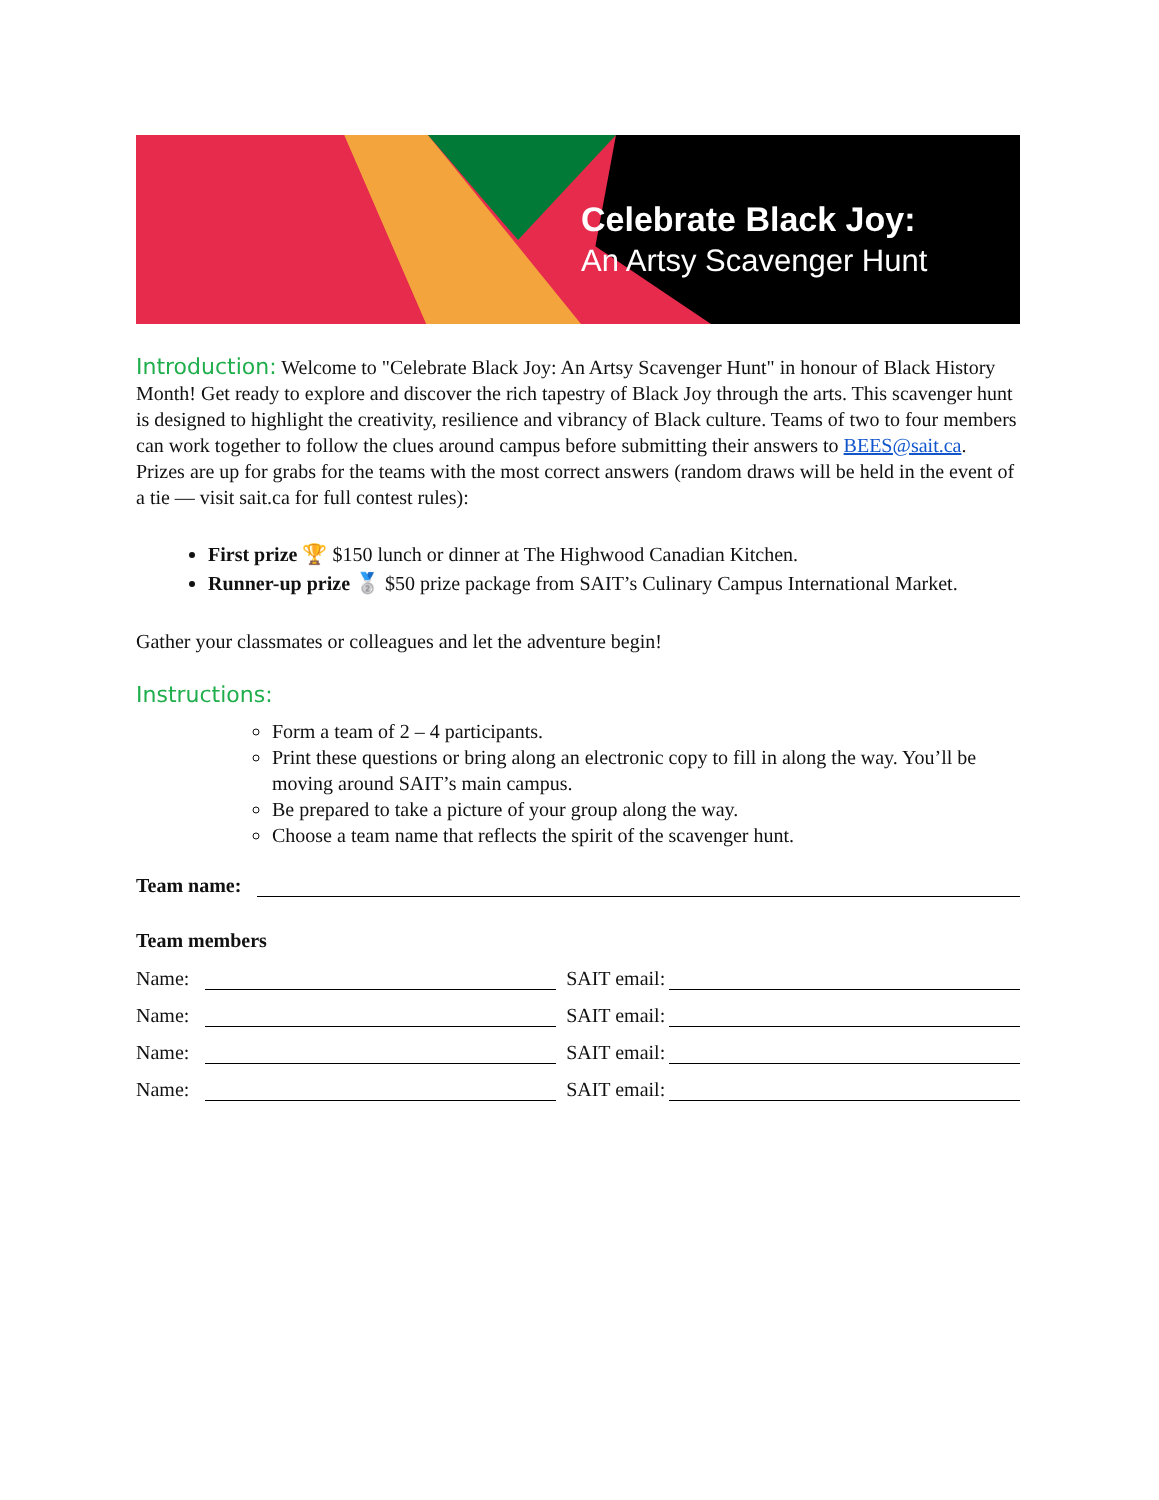Celebrate Black Joy:
An Artsy Scavenger Hunt
Introduction: Welcome to "Celebrate Black Joy: An Artsy Scavenger Hunt" in honour of Black History Month! Get ready to explore and discover the rich tapestry of Black Joy through the arts. This scavenger hunt is designed to highlight the creativity, resilience and vibrancy of Black culture. Teams of two to four members can work together to follow the clues around campus before submitting their answers to BEES@sait.ca. Prizes are up for grabs for the teams with the most correct answers (random draws will be held in the event of a tie — visit sait.ca for full contest rules):
First prize 🏆 $150 lunch or dinner at The Highwood Canadian Kitchen.
Runner-up prize 🥈 $50 prize package from SAIT’s Culinary Campus International Market.
Gather your classmates or colleagues and let the adventure begin!
Instructions:
Form a team of 2 – 4 participants.
Print these questions or bring along an electronic copy to fill in along the way. You’ll be moving around SAIT’s main campus.
Be prepared to take a picture of your group along the way.
Choose a team name that reflects the spirit of the scavenger hunt.
Team name:
Team members
Name: SAIT email:
Name: SAIT email:
Name: SAIT email:
Name: SAIT email: